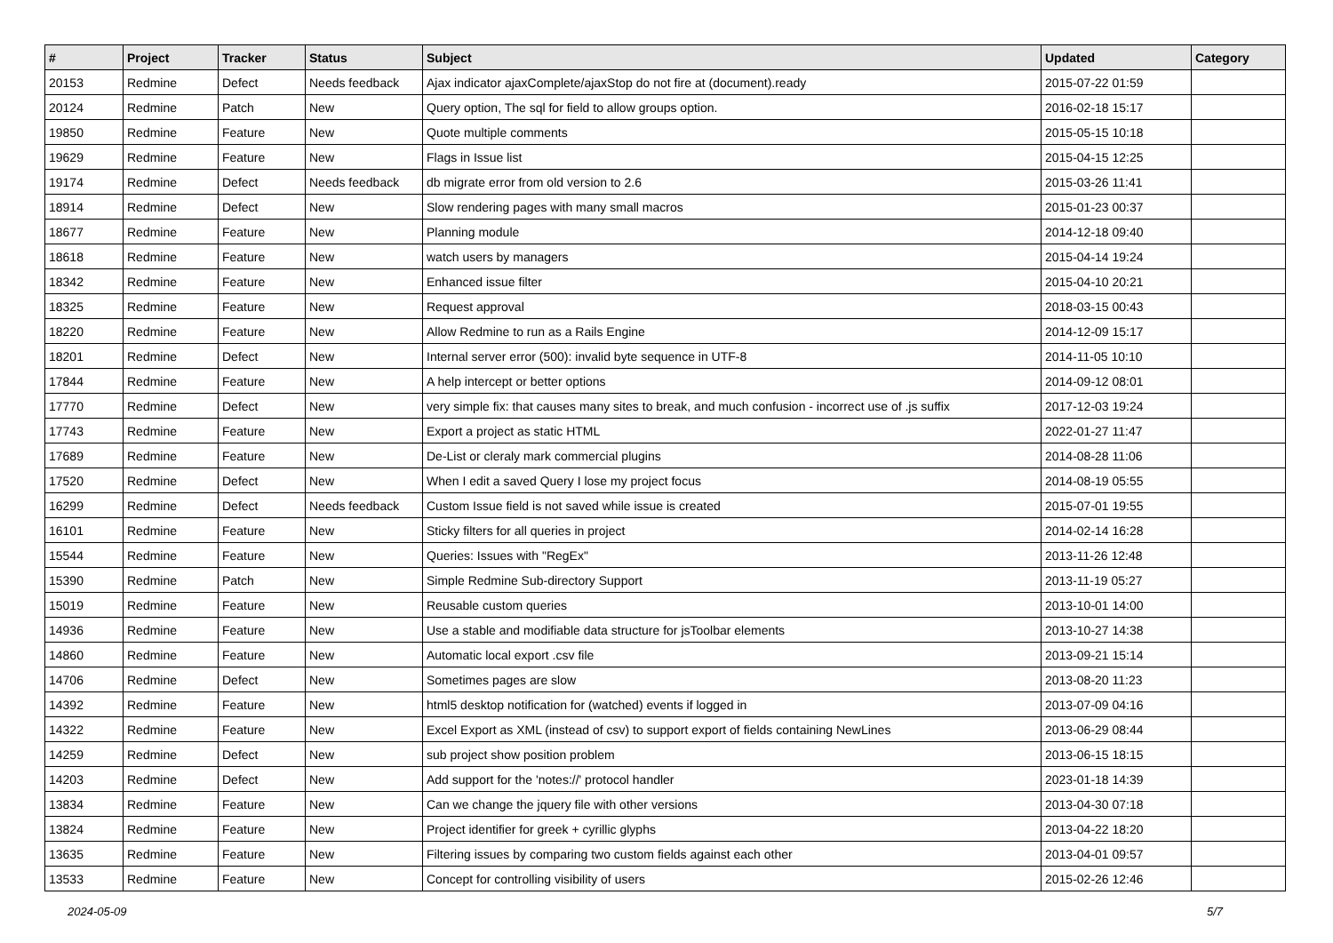| # | Project | Tracker | Status | Subject | Updated | Category |
| --- | --- | --- | --- | --- | --- | --- |
| 20153 | Redmine | Defect | Needs feedback | Ajax indicator ajaxComplete/ajaxStop do not fire at (document).ready | 2015-07-22 01:59 | |
| 20124 | Redmine | Patch | New | Query option, The sql for field to allow groups option. | 2016-02-18 15:17 | |
| 19850 | Redmine | Feature | New | Quote multiple comments | 2015-05-15 10:18 | |
| 19629 | Redmine | Feature | New | Flags in Issue list | 2015-04-15 12:25 | |
| 19174 | Redmine | Defect | Needs feedback | db migrate error from old version to 2.6 | 2015-03-26 11:41 | |
| 18914 | Redmine | Defect | New | Slow rendering pages with many small macros | 2015-01-23 00:37 | |
| 18677 | Redmine | Feature | New | Planning module | 2014-12-18 09:40 | |
| 18618 | Redmine | Feature | New | watch users by managers | 2015-04-14 19:24 | |
| 18342 | Redmine | Feature | New | Enhanced issue filter | 2015-04-10 20:21 | |
| 18325 | Redmine | Feature | New | Request approval | 2018-03-15 00:43 | |
| 18220 | Redmine | Feature | New | Allow Redmine to run as a Rails Engine | 2014-12-09 15:17 | |
| 18201 | Redmine | Defect | New | Internal server error (500): invalid byte sequence in UTF-8 | 2014-11-05 10:10 | |
| 17844 | Redmine | Feature | New | A help intercept or better options | 2014-09-12 08:01 | |
| 17770 | Redmine | Defect | New | very simple fix: that causes many sites to break, and much confusion - incorrect use of .js suffix | 2017-12-03 19:24 | |
| 17743 | Redmine | Feature | New | Export a project as static HTML | 2022-01-27 11:47 | |
| 17689 | Redmine | Feature | New | De-List or cleraly mark commercial plugins | 2014-08-28 11:06 | |
| 17520 | Redmine | Defect | New | When I edit a saved Query I lose my project focus | 2014-08-19 05:55 | |
| 16299 | Redmine | Defect | Needs feedback | Custom Issue field is not saved while issue is created | 2015-07-01 19:55 | |
| 16101 | Redmine | Feature | New | Sticky filters for all queries in project | 2014-02-14 16:28 | |
| 15544 | Redmine | Feature | New | Queries: Issues with "RegEx" | 2013-11-26 12:48 | |
| 15390 | Redmine | Patch | New | Simple Redmine Sub-directory Support | 2013-11-19 05:27 | |
| 15019 | Redmine | Feature | New | Reusable custom queries | 2013-10-01 14:00 | |
| 14936 | Redmine | Feature | New | Use a stable and modifiable data structure for jsToolbar elements | 2013-10-27 14:38 | |
| 14860 | Redmine | Feature | New | Automatic local export .csv file | 2013-09-21 15:14 | |
| 14706 | Redmine | Defect | New | Sometimes pages are slow | 2013-08-20 11:23 | |
| 14392 | Redmine | Feature | New | html5 desktop notification for (watched) events if logged in | 2013-07-09 04:16 | |
| 14322 | Redmine | Feature | New | Excel Export as XML (instead of csv) to support export of fields containing NewLines | 2013-06-29 08:44 | |
| 14259 | Redmine | Defect | New | sub project show position problem | 2013-06-15 18:15 | |
| 14203 | Redmine | Defect | New | Add support for the 'notes://' protocol handler | 2023-01-18 14:39 | |
| 13834 | Redmine | Feature | New | Can we change the jquery file with other versions | 2013-04-30 07:18 | |
| 13824 | Redmine | Feature | New | Project identifier for greek + cyrillic glyphs | 2013-04-22 18:20 | |
| 13635 | Redmine | Feature | New | Filtering issues by comparing two custom fields against each other | 2013-04-01 09:57 | |
| 13533 | Redmine | Feature | New | Concept for controlling visibility of users | 2015-02-26 12:46 | |
2024-05-09 5/7